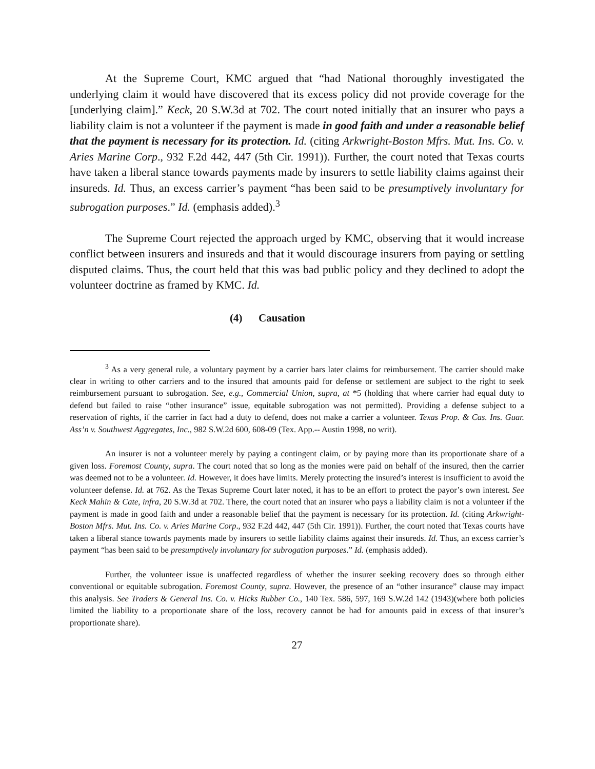At the Supreme Court, KMC argued that “had National thoroughly investigated the underlying claim it would have discovered that its excess policy did not provide coverage for the [underlying claim].” Keck, 20 S.W.3d at 702. The court noted initially that an insurer who pays a liability claim is not a volunteer if the payment is made in good faith and under a reasonable belief that the payment is necessary for its protection. Id. (citing Arkwright-Boston Mfrs. Mut. Ins. Co. v. Aries Marine Corp., 932 F.2d 442, 447 (5th Cir. 1991)). Further, the court noted that Texas courts have taken a liberal stance towards payments made by insurers to settle liability claims against their insureds. Id. Thus, an excess carrier’s payment “has been said to be presumptively involuntary for subrogation purposes.” Id. (emphasis added).<sup>3</sup>
The Supreme Court rejected the approach urged by KMC, observing that it would increase conflict between insurers and insureds and that it would discourage insurers from paying or settling disputed claims. Thus, the court held that this was bad public policy and they declined to adopt the volunteer doctrine as framed by KMC. Id.
(4) Causation
<sup>3</sup> As a very general rule, a voluntary payment by a carrier bars later claims for reimbursement. The carrier should make clear in writing to other carriers and to the insured that amounts paid for defense or settlement are subject to the right to seek reimbursement pursuant to subrogation. See, e.g., Commercial Union, supra, at *5 (holding that where carrier had equal duty to defend but failed to raise “other insurance” issue, equitable subrogation was not permitted). Providing a defense subject to a reservation of rights, if the carrier in fact had a duty to defend, does not make a carrier a volunteer. Texas Prop. & Cas. Ins. Guar. Ass’n v. Southwest Aggregates, Inc., 982 S.W.2d 600, 608-09 (Tex. App.-- Austin 1998, no writ).
An insurer is not a volunteer merely by paying a contingent claim, or by paying more than its proportionate share of a given loss. Foremost County, supra. The court noted that so long as the monies were paid on behalf of the insured, then the carrier was deemed not to be a volunteer. Id. However, it does have limits. Merely protecting the insured’s interest is insufficient to avoid the volunteer defense. Id. at 762. As the Texas Supreme Court later noted, it has to be an effort to protect the payor’s own interest. See Keck Mahin & Cate, infra, 20 S.W.3d at 702. There, the court noted that an insurer who pays a liability claim is not a volunteer if the payment is made in good faith and under a reasonable belief that the payment is necessary for its protection. Id. (citing Arkwright-Boston Mfrs. Mut. Ins. Co. v. Aries Marine Corp., 932 F.2d 442, 447 (5th Cir. 1991)). Further, the court noted that Texas courts have taken a liberal stance towards payments made by insurers to settle liability claims against their insureds. Id. Thus, an excess carrier’s payment “has been said to be presumptively involuntary for subrogation purposes.” Id. (emphasis added).
Further, the volunteer issue is unaffected regardless of whether the insurer seeking recovery does so through either conventional or equitable subrogation. Foremost County, supra. However, the presence of an “other insurance” clause may impact this analysis. See Traders & General Ins. Co. v. Hicks Rubber Co., 140 Tex. 586, 597, 169 S.W.2d 142 (1943)(where both policies limited the liability to a proportionate share of the loss, recovery cannot be had for amounts paid in excess of that insurer’s proportionate share).
27